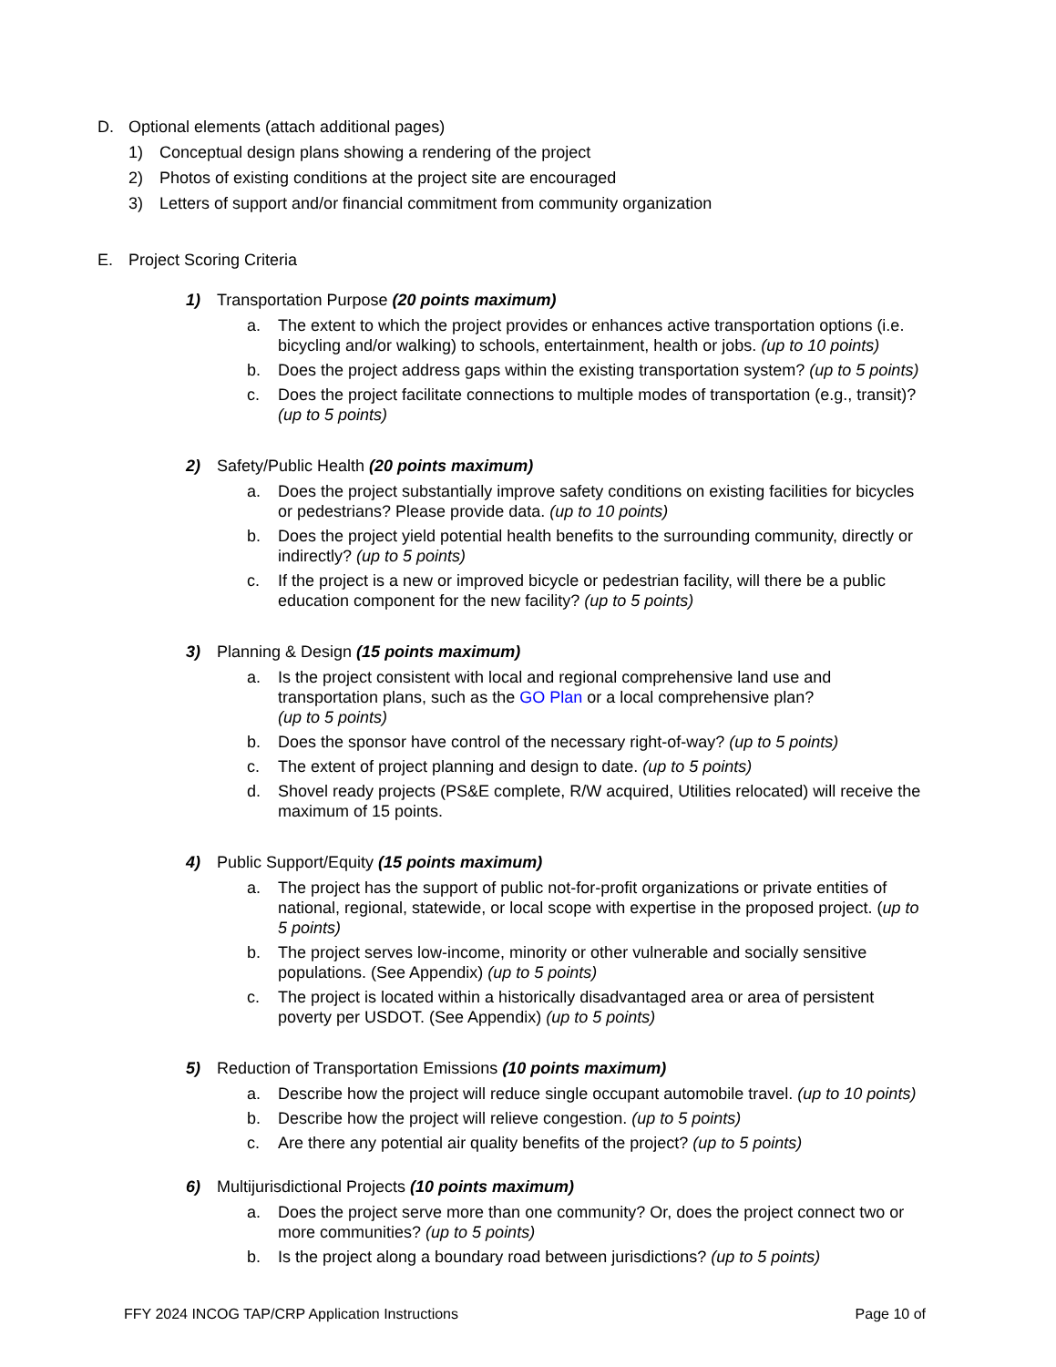D. Optional elements (attach additional pages)
1) Conceptual design plans showing a rendering of the project
2) Photos of existing conditions at the project site are encouraged
3) Letters of support and/or financial commitment from community organization
E. Project Scoring Criteria
1) Transportation Purpose (20 points maximum)
a. The extent to which the project provides or enhances active transportation options (i.e. bicycling and/or walking) to schools, entertainment, health or jobs. (up to 10 points)
b. Does the project address gaps within the existing transportation system? (up to 5 points)
c. Does the project facilitate connections to multiple modes of transportation (e.g., transit)? (up to 5 points)
2) Safety/Public Health (20 points maximum)
a. Does the project substantially improve safety conditions on existing facilities for bicycles or pedestrians? Please provide data. (up to 10 points)
b. Does the project yield potential health benefits to the surrounding community, directly or indirectly? (up to 5 points)
c. If the project is a new or improved bicycle or pedestrian facility, will there be a public education component for the new facility? (up to 5 points)
3) Planning & Design (15 points maximum)
a. Is the project consistent with local and regional comprehensive land use and transportation plans, such as the GO Plan or a local comprehensive plan?
(up to 5 points)
b. Does the sponsor have control of the necessary right-of-way? (up to 5 points)
c. The extent of project planning and design to date. (up to 5 points)
d. Shovel ready projects (PS&E complete, R/W acquired, Utilities relocated) will receive the maximum of 15 points.
4) Public Support/Equity (15 points maximum)
a. The project has the support of public not-for-profit organizations or private entities of national, regional, statewide, or local scope with expertise in the proposed project. (up to 5 points)
b. The project serves low-income, minority or other vulnerable and socially sensitive populations. (See Appendix) (up to 5 points)
c. The project is located within a historically disadvantaged area or area of persistent poverty per USDOT. (See Appendix) (up to 5 points)
5) Reduction of Transportation Emissions (10 points maximum)
a. Describe how the project will reduce single occupant automobile travel. (up to 10 points)
b. Describe how the project will relieve congestion. (up to 5 points)
c. Are there any potential air quality benefits of the project? (up to 5 points)
6) Multijurisdictional Projects (10 points maximum)
a. Does the project serve more than one community? Or, does the project connect two or more communities? (up to 5 points)
b. Is the project along a boundary road between jurisdictions? (up to 5 points)
FFY 2024 INCOG TAP/CRP Application Instructions Page 10 of